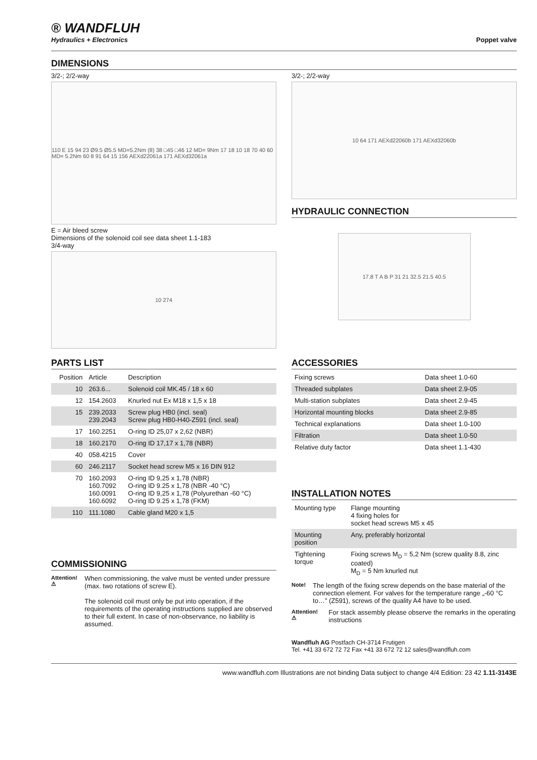® WANDFLUH
Hydraulics + Electronics
Poppet valve
DIMENSIONS
3/2-; 2/2-way
110 E 15 94 23 Ø9.5 Ø5.5 MD=5.2Nm (8) 38 □45 □46 12 MD= 9Nm 17 18 10 18 70 40 60 MD= 5.2Nm 60 8 91 64 15 156 AEXd22061a 171 AEXd32061a
E = Air bleed screw
Dimensions of the solenoid coil see data sheet 1.1-183
3/4-way
10 274
3/2-; 2/2-way
10 64 171 AEXd22060b 171 AEXd32060b
HYDRAULIC CONNECTION
17.8 T A B P 31 21 32.5 21.5 40.5
PARTS LIST
| Position | Article | Description |
| --- | --- | --- |
| 10 | 263.6... | Solenoid coil MK.45 / 18 x 60 |
| 12 | 154.2603 | Knurled nut Ex M18 x 1,5 x 18 |
| 15 | 239.2033 239.2043 | Screw plug HB0 (incl. seal) Screw plug HB0-H40-Z591 (incl. seal) |
| 17 | 160.2251 | O-ring ID 25,07 x 2,62 (NBR) |
| 18 | 160.2170 | O-ring ID 17,17 x 1,78 (NBR) |
| 40 | 058.4215 | Cover |
| 60 | 246.2117 | Socket head screw M5 x 16 DIN 912 |
| 70 | 160.2093 160.7092 160.0091 160.6092 | O-ring ID 9,25 x 1,78 (NBR) O-ring ID 9.25 x 1,78 (NBR -40 °C) O-ring ID 9,25 x 1,78 (Polyurethan -60 °C) O-ring ID 9.25 x 1,78 (FKM) |
| 110 | 111.1080 | Cable gland M20 x 1,5 |
COMMISSIONING
Attention! ⚠
When commissioning, the valve must be vented under pressure (max. two rotations of screw E).
The solenoid coil must only be put into operation, if the requirements of the operating instructions supplied are observed to their full extent. In case of non-observance, no liability is assumed.
ACCESSORIES
| Fixing screws | Data sheet 1.0-60 |
| Threaded subplates | Data sheet 2.9-05 |
| Multi-station subplates | Data sheet 2.9-45 |
| Horizontal mounting blocks | Data sheet 2.9-85 |
| Technical explanations | Data sheet 1.0-100 |
| Filtration | Data sheet 1.0-50 |
| Relative duty factor | Data sheet 1.1-430 |
INSTALLATION NOTES
| Mounting type | Flange mounting 4 fixing holes for socket head screws M5 x 45 |
| Mounting position | Any, preferably horizontal |
| Tightening torque | Fixing screws M<sub>D</sub> = 5,2 Nm (screw quality 8.8, zinc coated) M<sub>D</sub> = 5 Nm knurled nut |
Note!
The length of the fixing screw depends on the base material of the connection element. For valves for the temperature range „-60 °C to…” (Z591), screws of the quality A4 have to be used.
Attention! ⚠
For stack assembly please observe the remarks in the operating instructions
Wandfluh AG Postfach CH-3714 Frutigen
Tel. +41 33 672 72 72 Fax +41 33 672 72 12 sales@wandfluh.com
www.wandfluh.com Illustrations are not binding Data subject to change 4/4 Edition: 23 42 1.11-3143E